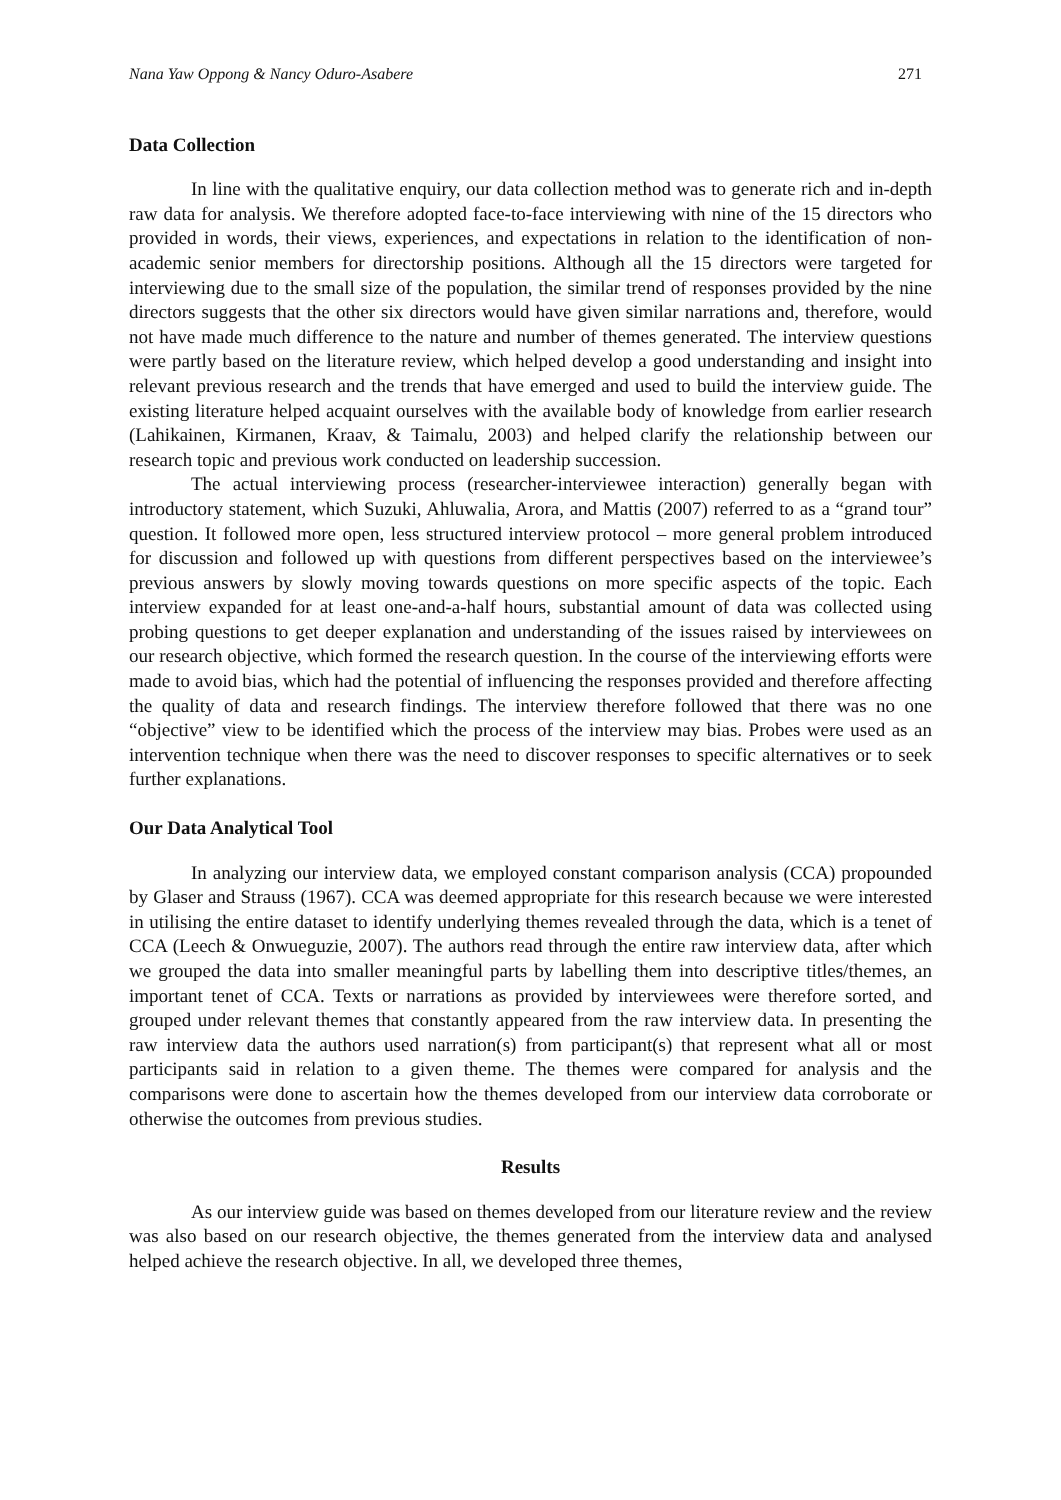Nana Yaw Oppong & Nancy Oduro-Asabere 271
Data Collection
In line with the qualitative enquiry, our data collection method was to generate rich and in-depth raw data for analysis. We therefore adopted face-to-face interviewing with nine of the 15 directors who provided in words, their views, experiences, and expectations in relation to the identification of non-academic senior members for directorship positions. Although all the 15 directors were targeted for interviewing due to the small size of the population, the similar trend of responses provided by the nine directors suggests that the other six directors would have given similar narrations and, therefore, would not have made much difference to the nature and number of themes generated. The interview questions were partly based on the literature review, which helped develop a good understanding and insight into relevant previous research and the trends that have emerged and used to build the interview guide. The existing literature helped acquaint ourselves with the available body of knowledge from earlier research (Lahikainen, Kirmanen, Kraav, & Taimalu, 2003) and helped clarify the relationship between our research topic and previous work conducted on leadership succession.
The actual interviewing process (researcher-interviewee interaction) generally began with introductory statement, which Suzuki, Ahluwalia, Arora, and Mattis (2007) referred to as a “grand tour” question. It followed more open, less structured interview protocol – more general problem introduced for discussion and followed up with questions from different perspectives based on the interviewee’s previous answers by slowly moving towards questions on more specific aspects of the topic. Each interview expanded for at least one-and-a-half hours, substantial amount of data was collected using probing questions to get deeper explanation and understanding of the issues raised by interviewees on our research objective, which formed the research question. In the course of the interviewing efforts were made to avoid bias, which had the potential of influencing the responses provided and therefore affecting the quality of data and research findings. The interview therefore followed that there was no one “objective” view to be identified which the process of the interview may bias. Probes were used as an intervention technique when there was the need to discover responses to specific alternatives or to seek further explanations.
Our Data Analytical Tool
In analyzing our interview data, we employed constant comparison analysis (CCA) propounded by Glaser and Strauss (1967). CCA was deemed appropriate for this research because we were interested in utilising the entire dataset to identify underlying themes revealed through the data, which is a tenet of CCA (Leech & Onwueguzie, 2007). The authors read through the entire raw interview data, after which we grouped the data into smaller meaningful parts by labelling them into descriptive titles/themes, an important tenet of CCA. Texts or narrations as provided by interviewees were therefore sorted, and grouped under relevant themes that constantly appeared from the raw interview data. In presenting the raw interview data the authors used narration(s) from participant(s) that represent what all or most participants said in relation to a given theme. The themes were compared for analysis and the comparisons were done to ascertain how the themes developed from our interview data corroborate or otherwise the outcomes from previous studies.
Results
As our interview guide was based on themes developed from our literature review and the review was also based on our research objective, the themes generated from the interview data and analysed helped achieve the research objective. In all, we developed three themes,